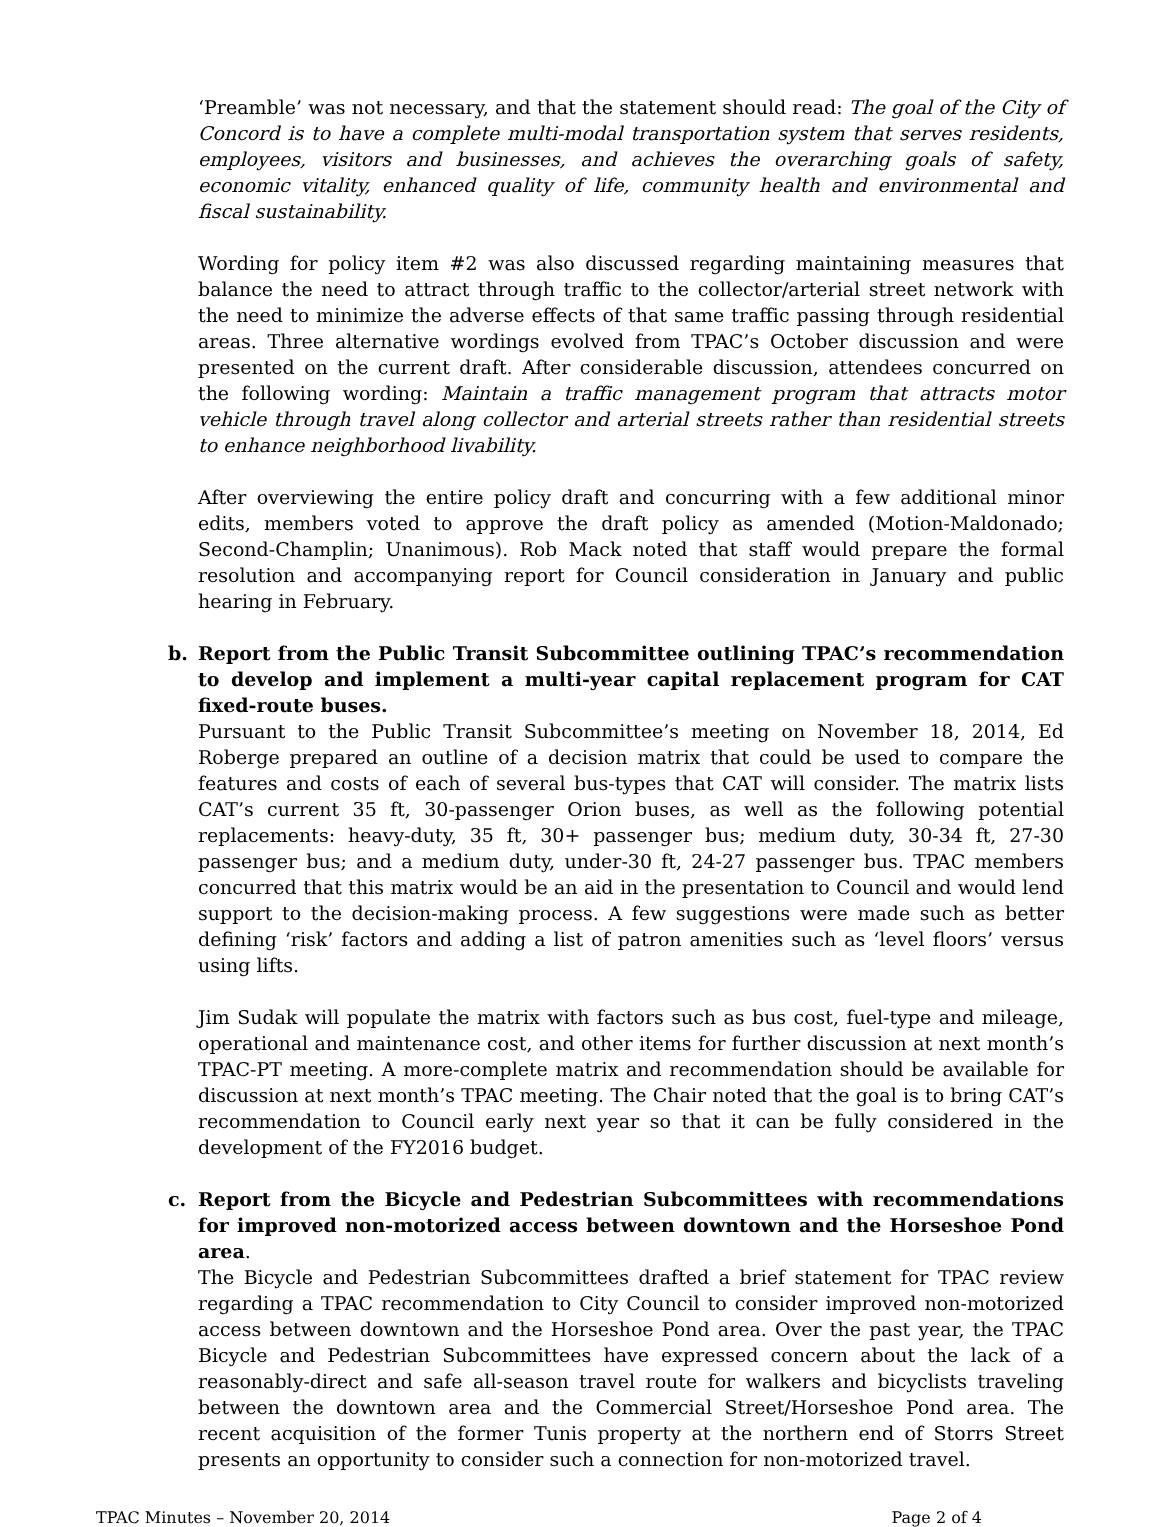‘Preamble’ was not necessary, and that the statement should read: The goal of the City of Concord is to have a complete multi-modal transportation system that serves residents, employees, visitors and businesses, and achieves the overarching goals of safety, economic vitality, enhanced quality of life, community health and environmental and fiscal sustainability.
Wording for policy item #2 was also discussed regarding maintaining measures that balance the need to attract through traffic to the collector/arterial street network with the need to minimize the adverse effects of that same traffic passing through residential areas. Three alternative wordings evolved from TPAC’s October discussion and were presented on the current draft. After considerable discussion, attendees concurred on the following wording: Maintain a traffic management program that attracts motor vehicle through travel along collector and arterial streets rather than residential streets to enhance neighborhood livability.
After overviewing the entire policy draft and concurring with a few additional minor edits, members voted to approve the draft policy as amended (Motion-Maldonado; Second-Champlin; Unanimous). Rob Mack noted that staff would prepare the formal resolution and accompanying report for Council consideration in January and public hearing in February.
b. Report from the Public Transit Subcommittee outlining TPAC’s recommendation to develop and implement a multi-year capital replacement program for CAT fixed-route buses.
Pursuant to the Public Transit Subcommittee’s meeting on November 18, 2014, Ed Roberge prepared an outline of a decision matrix that could be used to compare the features and costs of each of several bus-types that CAT will consider. The matrix lists CAT’s current 35 ft, 30-passenger Orion buses, as well as the following potential replacements: heavy-duty, 35 ft, 30+ passenger bus; medium duty, 30-34 ft, 27-30 passenger bus; and a medium duty, under-30 ft, 24-27 passenger bus. TPAC members concurred that this matrix would be an aid in the presentation to Council and would lend support to the decision-making process. A few suggestions were made such as better defining ‘risk’ factors and adding a list of patron amenities such as ‘level floors’ versus using lifts.
Jim Sudak will populate the matrix with factors such as bus cost, fuel-type and mileage, operational and maintenance cost, and other items for further discussion at next month’s TPAC-PT meeting. A more-complete matrix and recommendation should be available for discussion at next month’s TPAC meeting. The Chair noted that the goal is to bring CAT’s recommendation to Council early next year so that it can be fully considered in the development of the FY2016 budget.
c. Report from the Bicycle and Pedestrian Subcommittees with recommendations for improved non-motorized access between downtown and the Horseshoe Pond area.
The Bicycle and Pedestrian Subcommittees drafted a brief statement for TPAC review regarding a TPAC recommendation to City Council to consider improved non-motorized access between downtown and the Horseshoe Pond area. Over the past year, the TPAC Bicycle and Pedestrian Subcommittees have expressed concern about the lack of a reasonably-direct and safe all-season travel route for walkers and bicyclists traveling between the downtown area and the Commercial Street/Horseshoe Pond area. The recent acquisition of the former Tunis property at the northern end of Storrs Street presents an opportunity to consider such a connection for non-motorized travel.
TPAC Minutes – November 20, 2014 Page 2 of 4